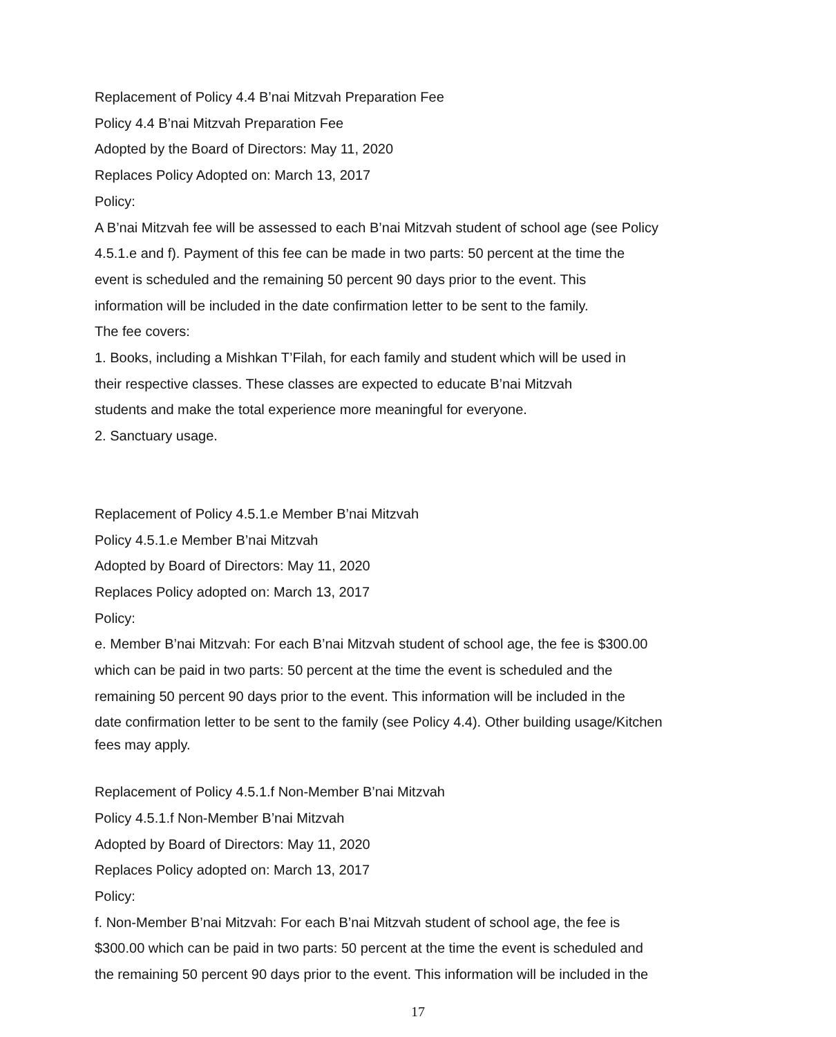Replacement of Policy 4.4 B’nai Mitzvah Preparation Fee
Policy 4.4 B’nai Mitzvah Preparation Fee
Adopted by the Board of Directors: May 11, 2020
Replaces Policy Adopted on: March 13, 2017
Policy:
A B’nai Mitzvah fee will be assessed to each B’nai Mitzvah student of school age (see Policy
4.5.1.e and f). Payment of this fee can be made in two parts: 50 percent at the time the
event is scheduled and the remaining 50 percent 90 days prior to the event. This
information will be included in the date confirmation letter to be sent to the family.
The fee covers:
1. Books, including a Mishkan T’Filah, for each family and student which will be used in
their respective classes. These classes are expected to educate B’nai Mitzvah
students and make the total experience more meaningful for everyone.
2. Sanctuary usage.
Replacement of Policy 4.5.1.e Member B’nai Mitzvah
Policy 4.5.1.e Member B’nai Mitzvah
Adopted by Board of Directors: May 11, 2020
Replaces Policy adopted on: March 13, 2017
Policy:
e. Member B’nai Mitzvah: For each B’nai Mitzvah student of school age, the fee is $300.00
which can be paid in two parts: 50 percent at the time the event is scheduled and the
remaining 50 percent 90 days prior to the event. This information will be included in the
date confirmation letter to be sent to the family (see Policy 4.4). Other building usage/Kitchen
fees may apply.
Replacement of Policy 4.5.1.f Non-Member B’nai Mitzvah
Policy 4.5.1.f Non-Member B’nai Mitzvah
Adopted by Board of Directors: May 11, 2020
Replaces Policy adopted on: March 13, 2017
Policy:
f. Non-Member B’nai Mitzvah: For each B’nai Mitzvah student of school age, the fee is
$300.00 which can be paid in two parts: 50 percent at the time the event is scheduled and
the remaining 50 percent 90 days prior to the event. This information will be included in the
17